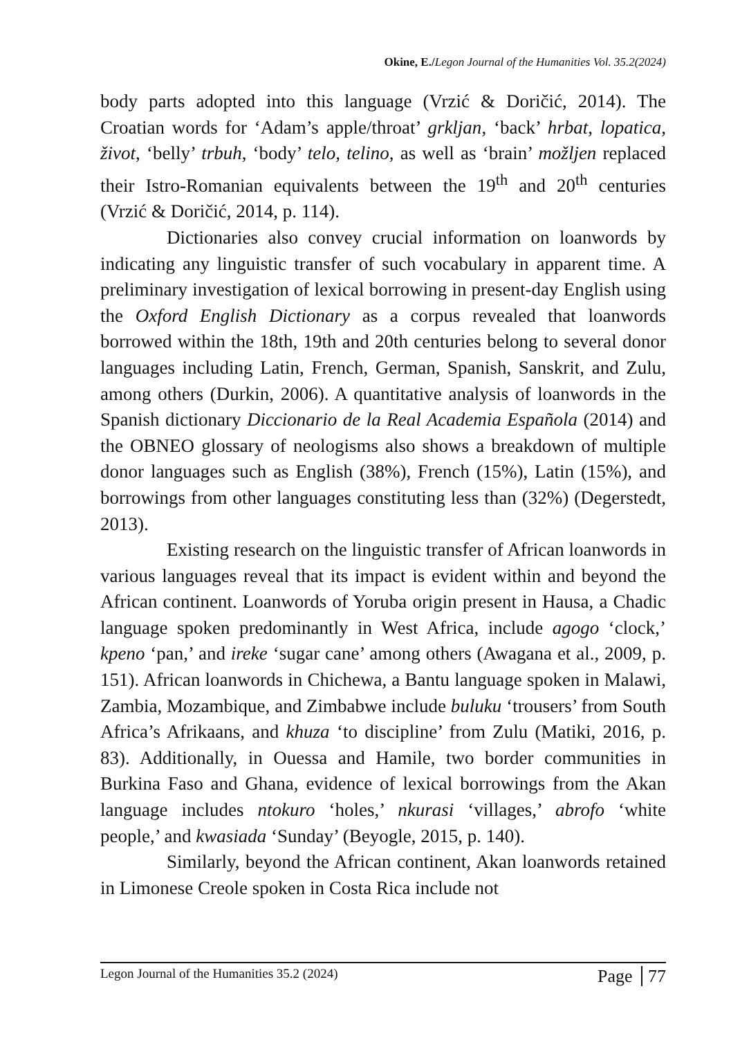Okine, E./Legon Journal of the Humanities Vol. 35.2(2024)
body parts adopted into this language (Vrzić & Doričić, 2014). The Croatian words for ‘Adam’s apple/throat’ grkljan, ‘back’ hrbat, lopatica, život, ‘belly’ trbuh, ‘body’ telo, telino, as well as ‘brain’ možljen replaced their Istro-Romanian equivalents between the 19<sup>th</sup> and 20<sup>th</sup> centuries (Vrzić & Doričić, 2014, p. 114).
Dictionaries also convey crucial information on loanwords by indicating any linguistic transfer of such vocabulary in apparent time. A preliminary investigation of lexical borrowing in present-day English using the Oxford English Dictionary as a corpus revealed that loanwords borrowed within the 18th, 19th and 20th centuries belong to several donor languages including Latin, French, German, Spanish, Sanskrit, and Zulu, among others (Durkin, 2006). A quantitative analysis of loanwords in the Spanish dictionary Diccionario de la Real Academia Española (2014) and the OBNEO glossary of neologisms also shows a breakdown of multiple donor languages such as English (38%), French (15%), Latin (15%), and borrowings from other languages constituting less than (32%) (Degerstedt, 2013).
Existing research on the linguistic transfer of African loanwords in various languages reveal that its impact is evident within and beyond the African continent. Loanwords of Yoruba origin present in Hausa, a Chadic language spoken predominantly in West Africa, include agogo ‘clock,’ kpeno ‘pan,’ and ireke ‘sugar cane’ among others (Awagana et al., 2009, p. 151). African loanwords in Chichewa, a Bantu language spoken in Malawi, Zambia, Mozambique, and Zimbabwe include buluku ‘trousers’ from South Africa’s Afrikaans, and khuza ‘to discipline’ from Zulu (Matiki, 2016, p. 83). Additionally, in Ouessa and Hamile, two border communities in Burkina Faso and Ghana, evidence of lexical borrowings from the Akan language includes ntokuro ‘holes,’ nkurasi ‘villages,’ abrofo ‘white people,’ and kwasiada ‘Sunday’ (Beyogle, 2015, p. 140).
Similarly, beyond the African continent, Akan loanwords retained in Limonese Creole spoken in Costa Rica include not
Legon Journal of the Humanities 35.2 (2024) Page 77